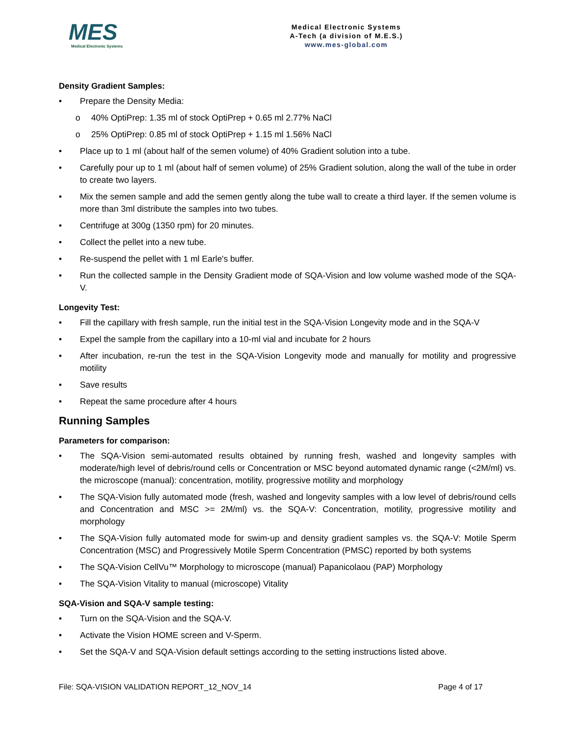MES
Medical Electronic Systems
Medical Electronic Systems
A-Tech (a division of M.E.S.)
www.mes-global.com
Density Gradient Samples:
• Prepare the Density Media:
o 40% OptiPrep: 1.35 ml of stock OptiPrep + 0.65 ml 2.77% NaCl
o 25% OptiPrep: 0.85 ml of stock OptiPrep + 1.15 ml 1.56% NaCl
• Place up to 1 ml (about half of the semen volume) of 40% Gradient solution into a tube.
• Carefully pour up to 1 ml (about half of semen volume) of 25% Gradient solution, along the wall of the tube in order to create two layers.
• Mix the semen sample and add the semen gently along the tube wall to create a third layer. If the semen volume is more than 3ml distribute the samples into two tubes.
• Centrifuge at 300g (1350 rpm) for 20 minutes.
• Collect the pellet into a new tube.
• Re-suspend the pellet with 1 ml Earle's buffer.
• Run the collected sample in the Density Gradient mode of SQA-Vision and low volume washed mode of the SQA-V.
Longevity Test:
• Fill the capillary with fresh sample, run the initial test in the SQA-Vision Longevity mode and in the SQA-V
• Expel the sample from the capillary into a 10-ml vial and incubate for 2 hours
• After incubation, re-run the test in the SQA-Vision Longevity mode and manually for motility and progressive motility
• Save results
• Repeat the same procedure after 4 hours
Running Samples
Parameters for comparison:
• The SQA-Vision semi-automated results obtained by running fresh, washed and longevity samples with moderate/high level of debris/round cells or Concentration or MSC beyond automated dynamic range (<2M/ml) vs. the microscope (manual): concentration, motility, progressive motility and morphology
• The SQA-Vision fully automated mode (fresh, washed and longevity samples with a low level of debris/round cells and Concentration and MSC >= 2M/ml) vs. the SQA-V: Concentration, motility, progressive motility and morphology
• The SQA-Vision fully automated mode for swim-up and density gradient samples vs. the SQA-V: Motile Sperm Concentration (MSC) and Progressively Motile Sperm Concentration (PMSC) reported by both systems
• The SQA-Vision CellVu™ Morphology to microscope (manual) Papanicolaou (PAP) Morphology
• The SQA-Vision Vitality to manual (microscope) Vitality
SQA-Vision and SQA-V sample testing:
• Turn on the SQA-Vision and the SQA-V.
• Activate the Vision HOME screen and V-Sperm.
• Set the SQA-V and SQA-Vision default settings according to the setting instructions listed above.
File: SQA-VISION VALIDATION REPORT_12_NOV_14 Page 4 of 17